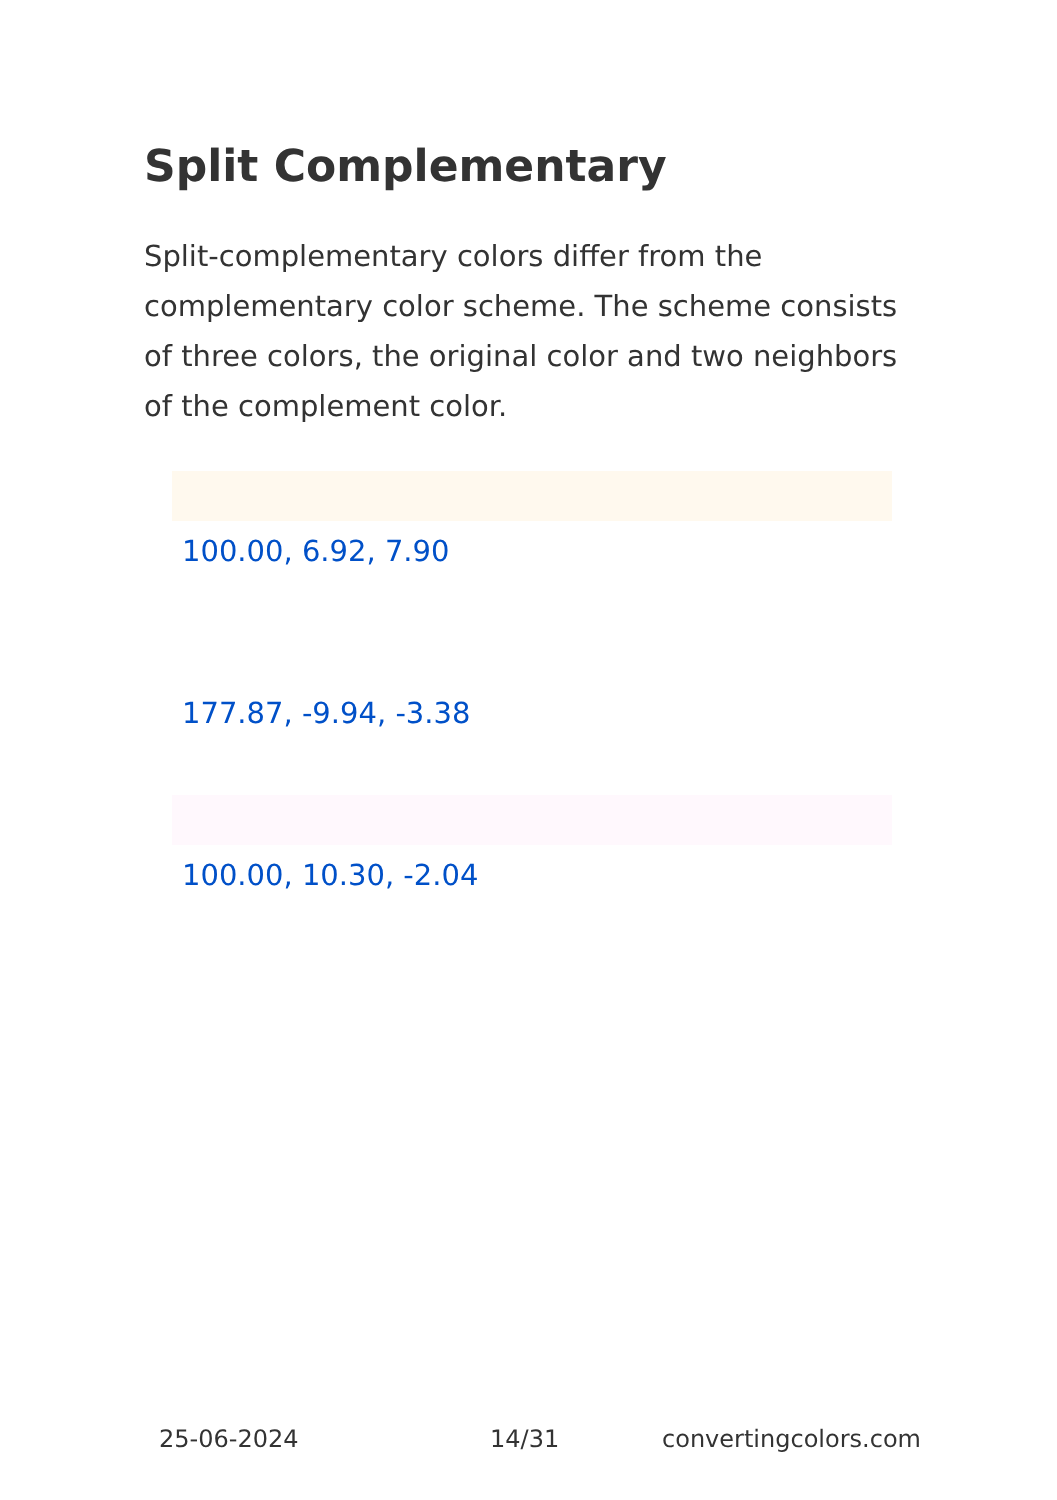Split Complementary
Split-complementary colors differ from the complementary color scheme. The scheme consists of three colors, the original color and two neighbors of the complement color.
100.00, 6.92, 7.90
177.87, -9.94, -3.38
100.00, 10.30, -2.04
25-06-2024 14/31 convertingcolors.com